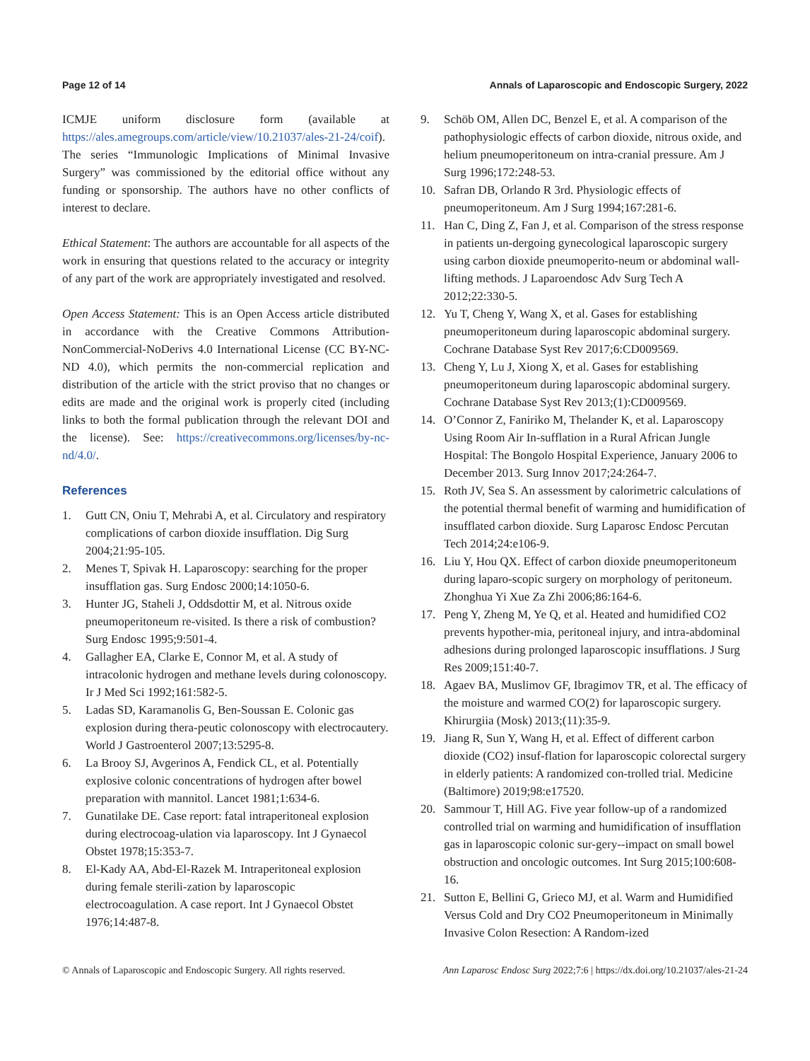Page 12 of 14 Annals of Laparoscopic and Endoscopic Surgery, 2022
ICMJE uniform disclosure form (available at https://ales.amegroups.com/article/view/10.21037/ales-21-24/coif). The series “Immunologic Implications of Minimal Invasive Surgery” was commissioned by the editorial office without any funding or sponsorship. The authors have no other conflicts of interest to declare.
Ethical Statement: The authors are accountable for all aspects of the work in ensuring that questions related to the accuracy or integrity of any part of the work are appropriately investigated and resolved.
Open Access Statement: This is an Open Access article distributed in accordance with the Creative Commons Attribution-NonCommercial-NoDerivs 4.0 International License (CC BY-NC-ND 4.0), which permits the non-commercial replication and distribution of the article with the strict proviso that no changes or edits are made and the original work is properly cited (including links to both the formal publication through the relevant DOI and the license). See: https://creativecommons.org/licenses/by-nc-nd/4.0/.
References
1. Gutt CN, Oniu T, Mehrabi A, et al. Circulatory and respiratory complications of carbon dioxide insufflation. Dig Surg 2004;21:95-105.
2. Menes T, Spivak H. Laparoscopy: searching for the proper insufflation gas. Surg Endosc 2000;14:1050-6.
3. Hunter JG, Staheli J, Oddsdottir M, et al. Nitrous oxide pneumoperitoneum re-visited. Is there a risk of combustion? Surg Endosc 1995;9:501-4.
4. Gallagher EA, Clarke E, Connor M, et al. A study of intracolonic hydrogen and methane levels during colonoscopy. Ir J Med Sci 1992;161:582-5.
5. Ladas SD, Karamanolis G, Ben-Soussan E. Colonic gas explosion during thera-peutic colonoscopy with electrocautery. World J Gastroenterol 2007;13:5295-8.
6. La Brooy SJ, Avgerinos A, Fendick CL, et al. Potentially explosive colonic concentrations of hydrogen after bowel preparation with mannitol. Lancet 1981;1:634-6.
7. Gunatilake DE. Case report: fatal intraperitoneal explosion during electrocoag-ulation via laparoscopy. Int J Gynaecol Obstet 1978;15:353-7.
8. El-Kady AA, Abd-El-Razek M. Intraperitoneal explosion during female sterili-zation by laparoscopic electrocoagulation. A case report. Int J Gynaecol Obstet 1976;14:487-8.
9. Schöb OM, Allen DC, Benzel E, et al. A comparison of the pathophysiologic effects of carbon dioxide, nitrous oxide, and helium pneumoperitoneum on intra-cranial pressure. Am J Surg 1996;172:248-53.
10. Safran DB, Orlando R 3rd. Physiologic effects of pneumoperitoneum. Am J Surg 1994;167:281-6.
11. Han C, Ding Z, Fan J, et al. Comparison of the stress response in patients un-dergoing gynecological laparoscopic surgery using carbon dioxide pneumoperito-neum or abdominal wall-lifting methods. J Laparoendosc Adv Surg Tech A 2012;22:330-5.
12. Yu T, Cheng Y, Wang X, et al. Gases for establishing pneumoperitoneum during laparoscopic abdominal surgery. Cochrane Database Syst Rev 2017;6:CD009569.
13. Cheng Y, Lu J, Xiong X, et al. Gases for establishing pneumoperitoneum during laparoscopic abdominal surgery. Cochrane Database Syst Rev 2013;(1):CD009569.
14. O’Connor Z, Faniriko M, Thelander K, et al. Laparoscopy Using Room Air In-sufflation in a Rural African Jungle Hospital: The Bongolo Hospital Experience, January 2006 to December 2013. Surg Innov 2017;24:264-7.
15. Roth JV, Sea S. An assessment by calorimetric calculations of the potential thermal benefit of warming and humidification of insufflated carbon dioxide. Surg Laparosc Endosc Percutan Tech 2014;24:e106-9.
16. Liu Y, Hou QX. Effect of carbon dioxide pneumoperitoneum during laparo-scopic surgery on morphology of peritoneum. Zhonghua Yi Xue Za Zhi 2006;86:164-6.
17. Peng Y, Zheng M, Ye Q, et al. Heated and humidified CO2 prevents hypother-mia, peritoneal injury, and intra-abdominal adhesions during prolonged laparoscopic insufflations. J Surg Res 2009;151:40-7.
18. Agaev BA, Muslimov GF, Ibragimov TR, et al. The efficacy of the moisture and warmed CO(2) for laparoscopic surgery. Khirurgiia (Mosk) 2013;(11):35-9.
19. Jiang R, Sun Y, Wang H, et al. Effect of different carbon dioxide (CO2) insuf-flation for laparoscopic colorectal surgery in elderly patients: A randomized con-trolled trial. Medicine (Baltimore) 2019;98:e17520.
20. Sammour T, Hill AG. Five year follow-up of a randomized controlled trial on warming and humidification of insufflation gas in laparoscopic colonic sur-gery--impact on small bowel obstruction and oncologic outcomes. Int Surg 2015;100:608-16.
21. Sutton E, Bellini G, Grieco MJ, et al. Warm and Humidified Versus Cold and Dry CO2 Pneumoperitoneum in Minimally Invasive Colon Resection: A Random-ized
© Annals of Laparoscopic and Endoscopic Surgery. All rights reserved. Ann Laparosc Endosc Surg 2022;7:6 | https://dx.doi.org/10.21037/ales-21-24